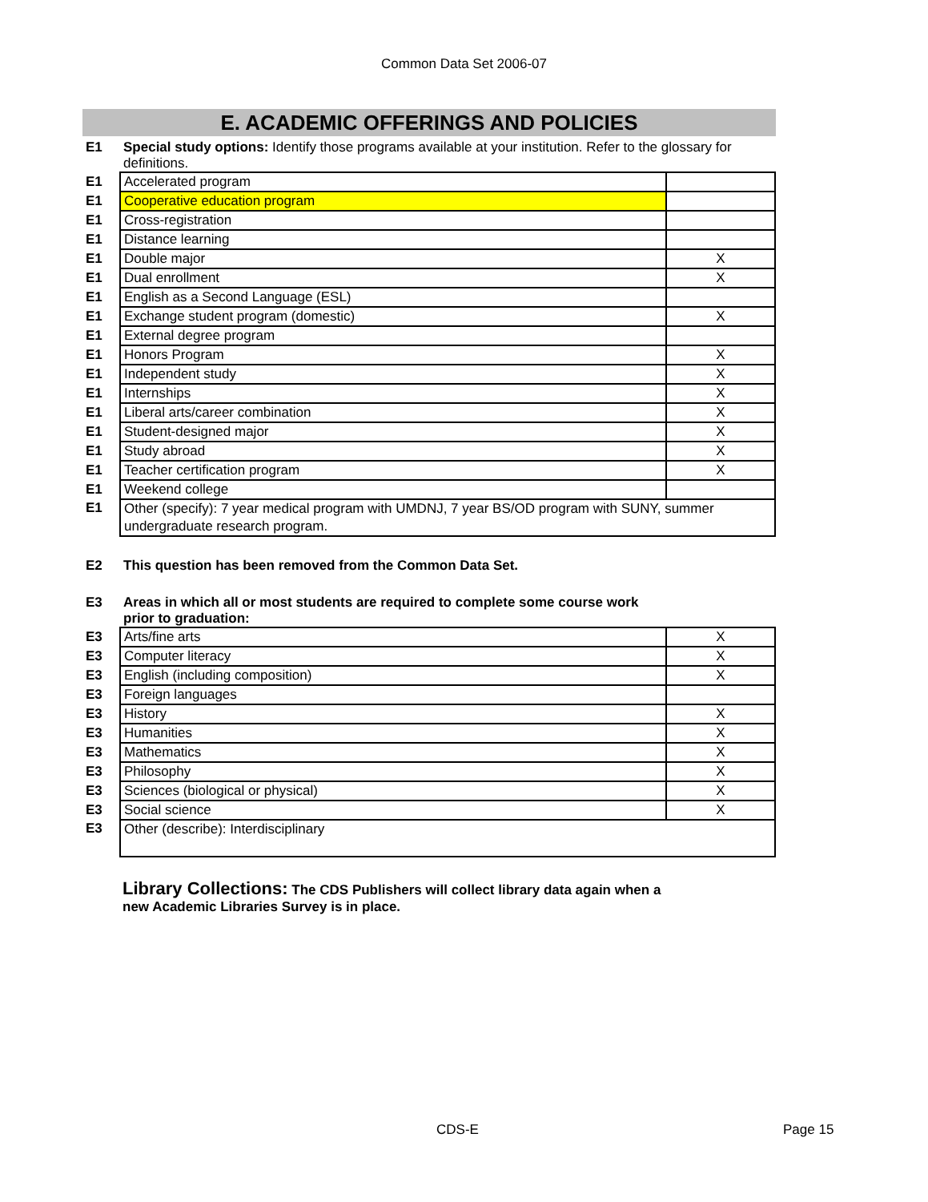Common Data Set 2006-07
E. ACADEMIC OFFERINGS AND POLICIES
E1 Special study options: Identify those programs available at your institution. Refer to the glossary for definitions.
| E1 | Accelerated program | |
| E1 | Cooperative education program | |
| E1 | Cross-registration | |
| E1 | Distance learning | |
| E1 | Double major | X |
| E1 | Dual enrollment | X |
| E1 | English as a Second Language (ESL) | |
| E1 | Exchange student program (domestic) | X |
| E1 | External degree program | |
| E1 | Honors Program | X |
| E1 | Independent study | X |
| E1 | Internships | X |
| E1 | Liberal arts/career combination | X |
| E1 | Student-designed major | X |
| E1 | Study abroad | X |
| E1 | Teacher certification program | X |
| E1 | Weekend college | |
| E1 | Other (specify): 7 year medical program with UMDNJ, 7 year BS/OD program with SUNY, summer undergraduate research program. | |
E2 This question has been removed from the Common Data Set.
E3 Areas in which all or most students are required to complete some course work prior to graduation:
| E3 | Arts/fine arts | X |
| E3 | Computer literacy | X |
| E3 | English (including composition) | X |
| E3 | Foreign languages | |
| E3 | History | X |
| E3 | Humanities | X |
| E3 | Mathematics | X |
| E3 | Philosophy | X |
| E3 | Sciences (biological or physical) | X |
| E3 | Social science | X |
| E3 | Other (describe): Interdisciplinary | |
Library Collections: The CDS Publishers will collect library data again when a new Academic Libraries Survey is in place.
CDS-E Page 15